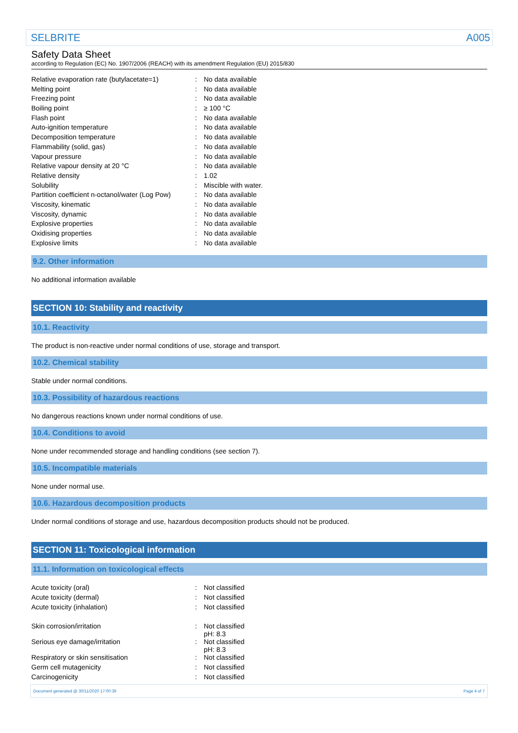SELBRITE A005
Safety Data Sheet
according to Regulation (EC) No. 1907/2006 (REACH) with its amendment Regulation (EU) 2015/830
| Relative evaporation rate (butylacetate=1) | : | No data available |
| Melting point | : | No data available |
| Freezing point | : | No data available |
| Boiling point | : | ≥ 100 °C |
| Flash point | : | No data available |
| Auto-ignition temperature | : | No data available |
| Decomposition temperature | : | No data available |
| Flammability (solid, gas) | : | No data available |
| Vapour pressure | : | No data available |
| Relative vapour density at 20 °C | : | No data available |
| Relative density | : | 1.02 |
| Solubility | : | Miscible with water. |
| Partition coefficient n-octanol/water (Log Pow) | : | No data available |
| Viscosity, kinematic | : | No data available |
| Viscosity, dynamic | : | No data available |
| Explosive properties | : | No data available |
| Oxidising properties | : | No data available |
| Explosive limits | : | No data available |
9.2. Other information
No additional information available
SECTION 10: Stability and reactivity
10.1. Reactivity
The product is non-reactive under normal conditions of use, storage and transport.
10.2. Chemical stability
Stable under normal conditions.
10.3. Possibility of hazardous reactions
No dangerous reactions known under normal conditions of use.
10.4. Conditions to avoid
None under recommended storage and handling conditions (see section 7).
10.5. Incompatible materials
None under normal use.
10.6. Hazardous decomposition products
Under normal conditions of storage and use, hazardous decomposition products should not be produced.
SECTION 11: Toxicological information
11.1. Information on toxicological effects
| Acute toxicity (oral) | : | Not classified |
| Acute toxicity (dermal) | : | Not classified |
| Acute toxicity (inhalation) | : | Not classified |
| Skin corrosion/irritation | : | Not classified pH: 8.3 |
| Serious eye damage/irritation | : | Not classified pH: 8.3 |
| Respiratory or skin sensitisation | : | Not classified |
| Germ cell mutagenicity | : | Not classified |
| Carcinogenicity | : | Not classified |
Document generated @ 30/11/2020 17:00:39 Page 4 of 7